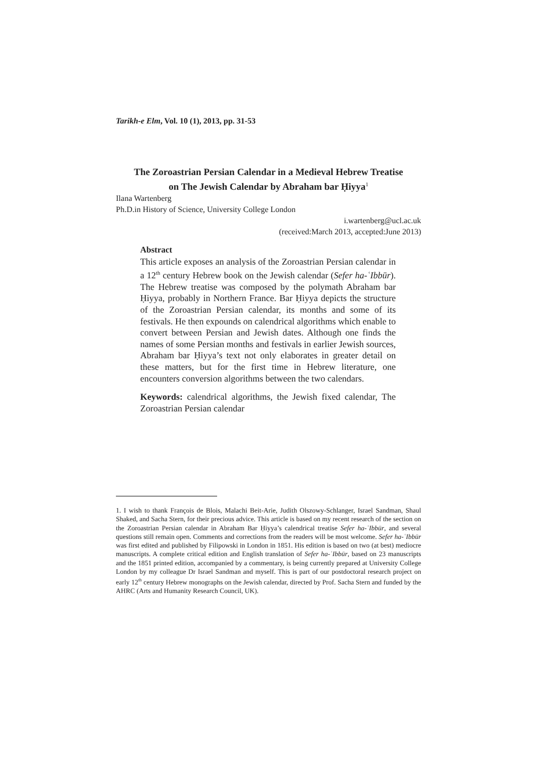Tarikh-e Elm, Vol. 10 (1), 2013, pp. 31-53
The Zoroastrian Persian Calendar in a Medieval Hebrew Treatise
on The Jewish Calendar by Abraham bar Ḥiyya<sup>1</sup>
Ilana Wartenberg
Ph.D.in History of Science, University College London
i.wartenberg@ucl.ac.uk
(received:March 2013, accepted:June 2013)
Abstract
This article exposes an analysis of the Zoroastrian Persian calendar in a 12<sup>th</sup> century Hebrew book on the Jewish calendar (Sefer ha-ʿIbbūr). The Hebrew treatise was composed by the polymath Abraham bar Ḥiyya, probably in Northern France. Bar Ḥiyya depicts the structure of the Zoroastrian Persian calendar, its months and some of its festivals. He then expounds on calendrical algorithms which enable to convert between Persian and Jewish dates. Although one finds the names of some Persian months and festivals in earlier Jewish sources, Abraham bar Ḥiyya’s text not only elaborates in greater detail on these matters, but for the first time in Hebrew literature, one encounters conversion algorithms between the two calendars.
Keywords: calendrical algorithms, the Jewish fixed calendar, The Zoroastrian Persian calendar
1. I wish to thank François de Blois, Malachi Beit-Arie, Judith Olszowy-Schlanger, Israel Sandman, Shaul Shaked, and Sacha Stern, for their precious advice. This article is based on my recent research of the section on the Zoroastrian Persian calendar in Abraham Bar Ḥiyya’s calendrical treatise Sefer ha-ʿIbbūr, and several questions still remain open. Comments and corrections from the readers will be most welcome. Sefer ha-ʿIbbūr was first edited and published by Filipowski in London in 1851. His edition is based on two (at best) mediocre manuscripts. A complete critical edition and English translation of Sefer ha-ʿIbbūr, based on 23 manuscripts and the 1851 printed edition, accompanied by a commentary, is being currently prepared at University College London by my colleague Dr Israel Sandman and myself. This is part of our postdoctoral research project on early 12<sup>th</sup> century Hebrew monographs on the Jewish calendar, directed by Prof. Sacha Stern and funded by the AHRC (Arts and Humanity Research Council, UK).